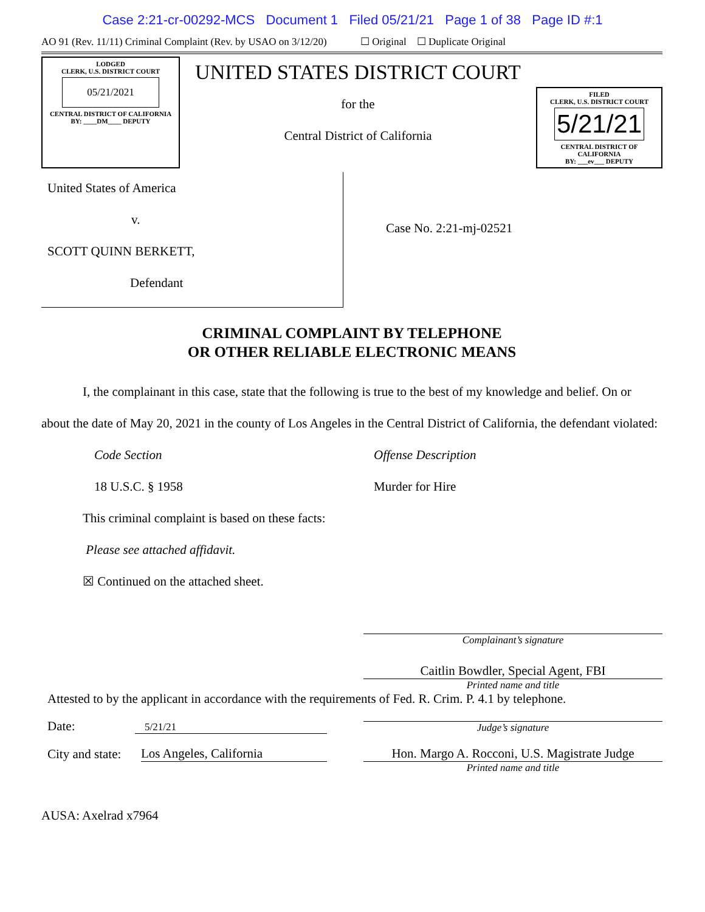Case 2:21-cr-00292-MCS Document 1 Filed 05/21/21 Page 1 of 38 Page ID #:1
AO 91 (Rev. 11/11) Criminal Complaint (Rev. by USAO on 3/12/20) ☐ Original ☐ Duplicate Original
LODGED
CLERK, U.S. DISTRICT COURT
05/21/2021
CENTRAL DISTRICT OF CALIFORNIA
BY: ____DM____ DEPUTY
UNITED STATES DISTRICT COURT
for the
Central District of California
FILED
CLERK, U.S. DISTRICT COURT
5/21/21
CENTRAL DISTRICT OF CALIFORNIA
BY: ___ev___ DEPUTY
United States of America
v.
SCOTT QUINN BERKETT,
Defendant
Case No. 2:21-mj-02521
CRIMINAL COMPLAINT BY TELEPHONE
OR OTHER RELIABLE ELECTRONIC MEANS
I, the complainant in this case, state that the following is true to the best of my knowledge and belief. On or about the date of May 20, 2021 in the county of Los Angeles in the Central District of California, the defendant violated:
Code Section
18 U.S.C. § 1958
Offense Description
Murder for Hire
This criminal complaint is based on these facts:
Please see attached affidavit.
☒ Continued on the attached sheet.
Complainant’s signature
Caitlin Bowdler, Special Agent, FBI
Printed name and title
Attested to by the applicant in accordance with the requirements of Fed. R. Crim. P. 4.1 by telephone.
Date:
5/21/21
Judge’s signature
City and state:
Los Angeles, California
Hon. Margo A. Rocconi, U.S. Magistrate Judge
Printed name and title
AUSA: Axelrad x7964